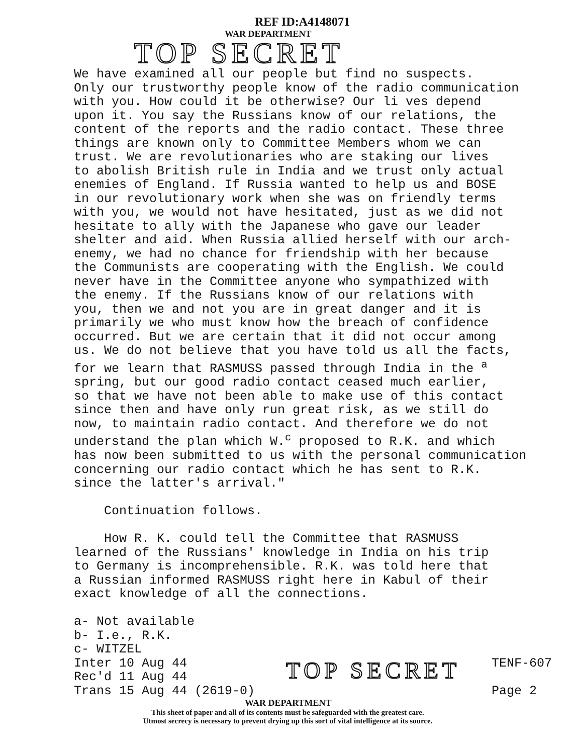REF ID:A4148071
WAR DEPARTMENT
TOP SECRET
We have examined all our people but find no suspects. Only our trustworthy people know of the radio communication with you. How could it be otherwise? Our li ves depend upon it. You say the Russians know of our relations, the content of the reports and the radio contact. These three things are known only to Committee Members whom we can trust. We are revolutionaries who are staking our lives to abolish British rule in India and we trust only actual enemies of England. If Russia wanted to help us and BOSE in our revolutionary work when she was on friendly terms with you, we would not have hesitated, just as we did not hesitate to ally with the Japanese who gave our leader shelter and aid. When Russia allied herself with our arch- enemy, we had no chance for friendship with her because the Communists are cooperating with the English. We could never have in the Committee anyone who sympathized with the enemy. If the Russians know of our relations with you, then we and not you are in great danger and it is primarily we who must know how the breach of confidence occurred. But we are certain that it did not occur among us. We do not believe that you have told us all the facts, for we learn that RASMUSS passed through India in the <sup>a</sup> spring, but our good radio contact ceased much earlier, so that we have not been able to make use of this contact since then and have only run great risk, as we still do now, to maintain radio contact. And therefore we do not understand the plan which W.<sup>c</sup> proposed to R.K. and which has now been submitted to us with the personal communication concerning our radio contact which he has sent to R.K. since the latter's arrival." Continuation follows. How R. K. could tell the Committee that RASMUSS learned of the Russians' knowledge in India on his trip to Germany is incomprehensible. R.K. was told here that a Russian informed RASMUSS right here in Kabul of their exact knowledge of all the connections. a- Not available b- I.e., R.K. c- WITZEL
Inter 10 Aug 44 Rec'd 11 Aug 44 Trans 15 Aug 44 (2619-0)
TOP SECRET
TENF-607 Page 2
WAR DEPARTMENT
This sheet of paper and all of its contents must be safeguarded with the greatest care.
Utmost secrecy is necessary to prevent drying up this sort of vital intelligence at its source.